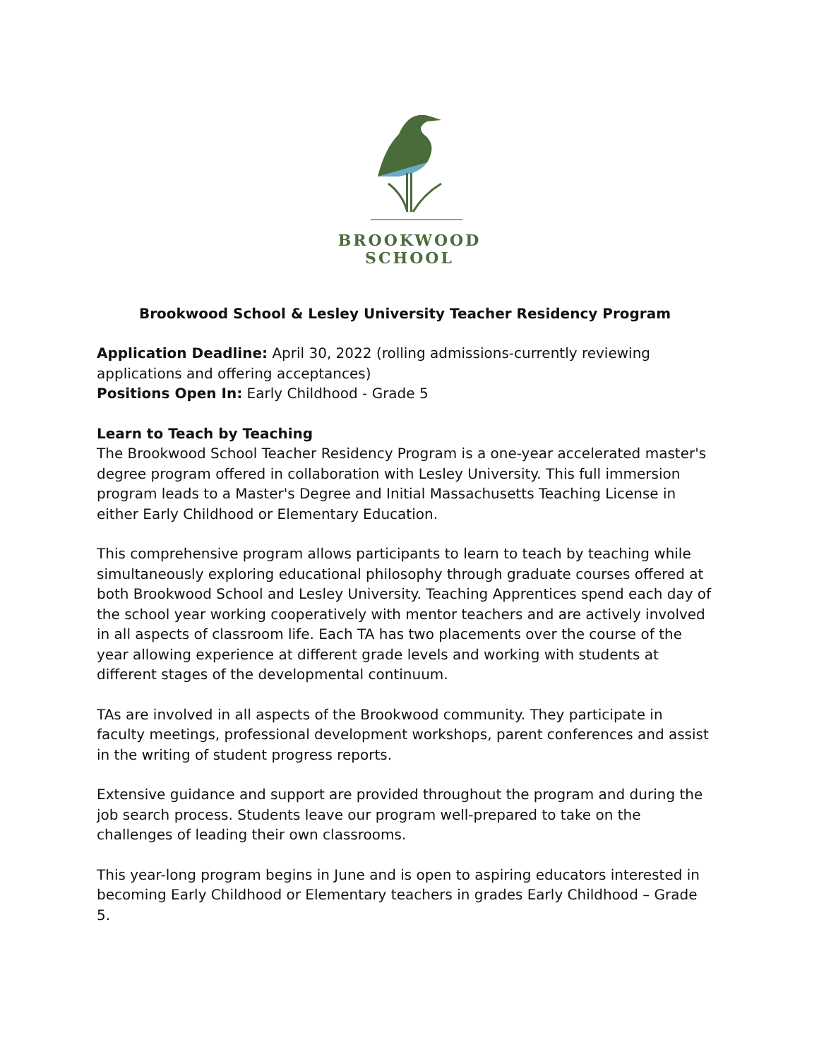BROOKWOOD
SCHOOL
Brookwood School & Lesley University Teacher Residency Program
Application Deadline: April 30, 2022 (rolling admissions-currently reviewing applications and offering acceptances)
Positions Open In: Early Childhood - Grade 5
Learn to Teach by Teaching
The Brookwood School Teacher Residency Program is a one-year accelerated master's degree program offered in collaboration with Lesley University. This full immersion program leads to a Master's Degree and Initial Massachusetts Teaching License in either Early Childhood or Elementary Education.
This comprehensive program allows participants to learn to teach by teaching while simultaneously exploring educational philosophy through graduate courses offered at both Brookwood School and Lesley University. Teaching Apprentices spend each day of the school year working cooperatively with mentor teachers and are actively involved in all aspects of classroom life. Each TA has two placements over the course of the year allowing experience at different grade levels and working with students at different stages of the developmental continuum.
TAs are involved in all aspects of the Brookwood community. They participate in faculty meetings, professional development workshops, parent conferences and assist in the writing of student progress reports.
Extensive guidance and support are provided throughout the program and during the job search process. Students leave our program well-prepared to take on the challenges of leading their own classrooms.
This year-long program begins in June and is open to aspiring educators interested in becoming Early Childhood or Elementary teachers in grades Early Childhood – Grade 5.